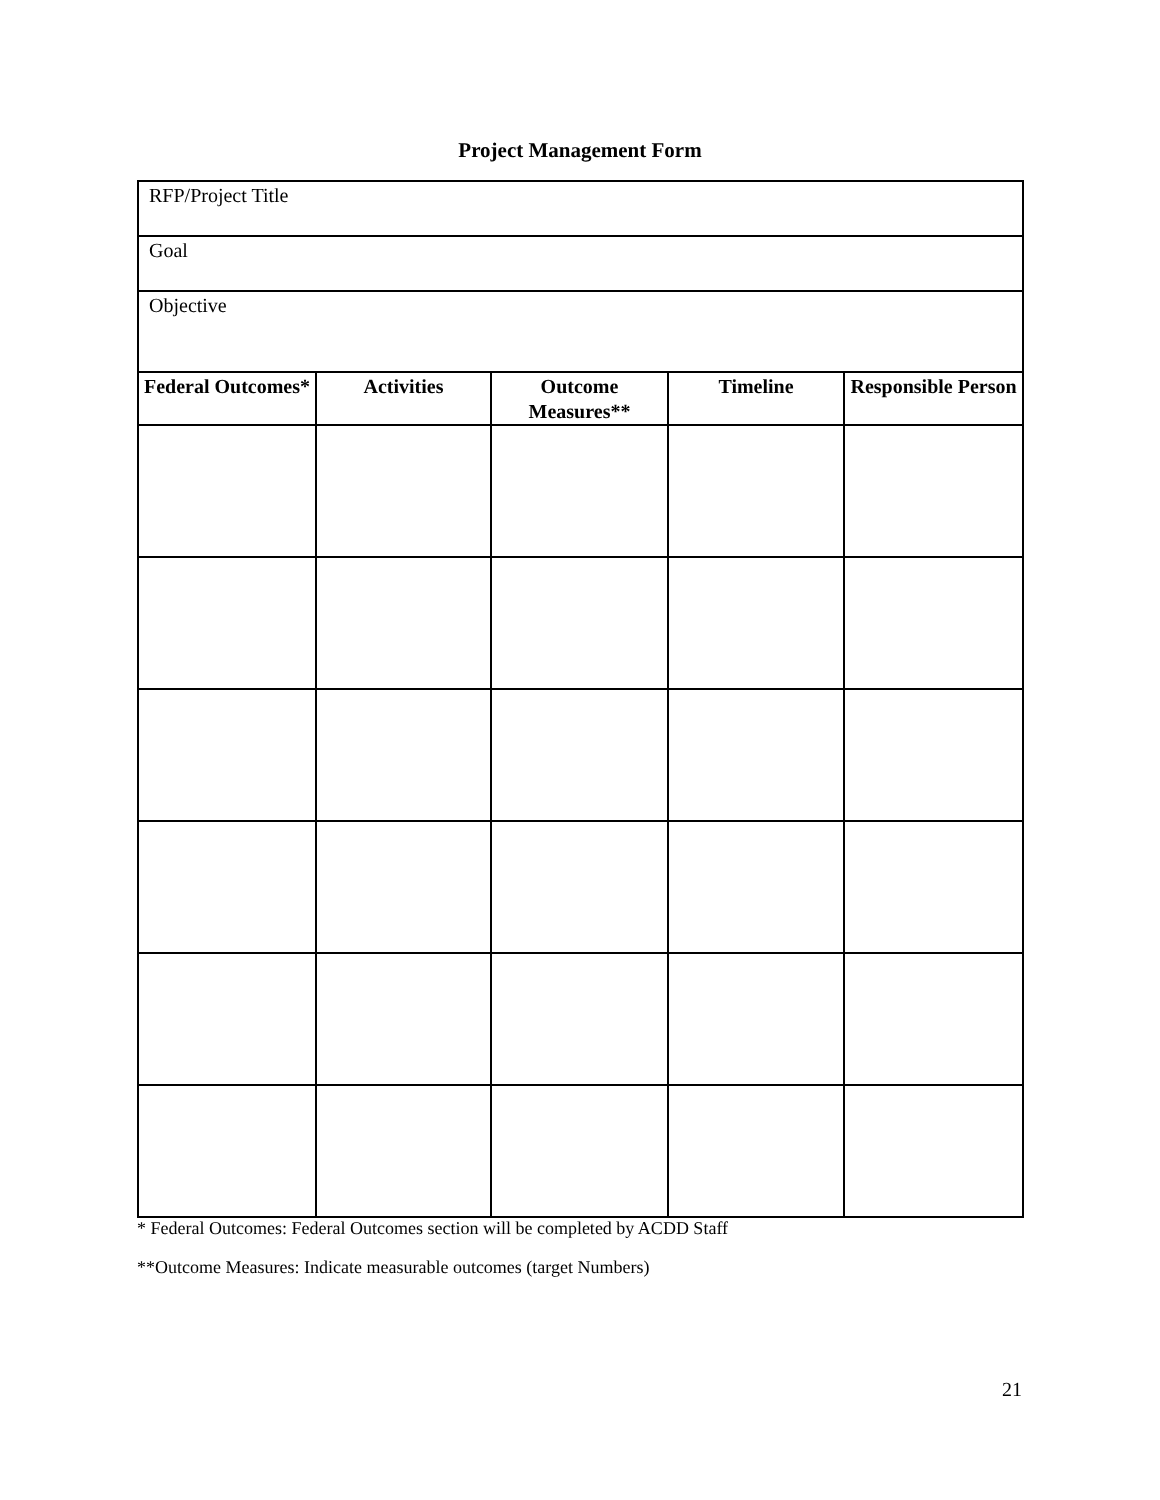Project Management Form
| RFP/Project Title | | | | |
| Goal | | | | |
| Objective | | | | |
| Federal Outcomes* | Activities | Outcome Measures** | Timeline | Responsible Person |
* Federal Outcomes: Federal Outcomes section will be completed by ACDD Staff
**Outcome Measures: Indicate measurable outcomes (target Numbers)
21